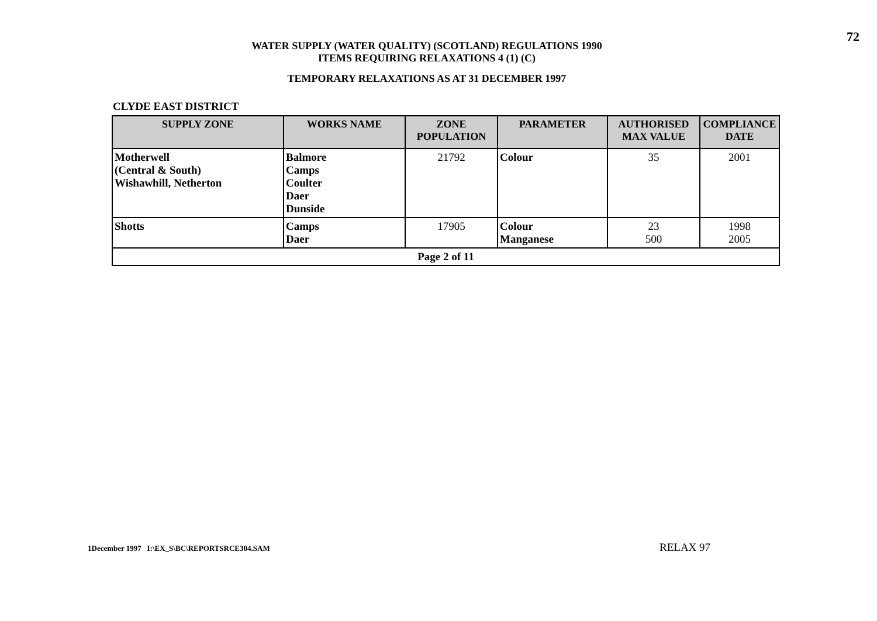72
WATER SUPPLY (WATER QUALITY) (SCOTLAND) REGULATIONS 1990
ITEMS REQUIRING RELAXATIONS 4 (1) (C)
TEMPORARY RELAXATIONS AS AT 31 DECEMBER 1997
CLYDE EAST DISTRICT
| SUPPLY ZONE | WORKS NAME | ZONE POPULATION | PARAMETER | AUTHORISED MAX VALUE | COMPLIANCE DATE |
| --- | --- | --- | --- | --- | --- |
| Motherwell (Central & South) Wishawhill, Netherton | Balmore Camps Coulter Daer Dunside | 21792 | Colour | 35 | 2001 |
| Shotts | Camps Daer | 17905 | Colour Manganese | 23 500 | 1998 2005 |
| Page 2 of 11 | | | | | |
1December 1997 I:\EX_S\BC\REPORTSRCE304.SAM
RELAX 97